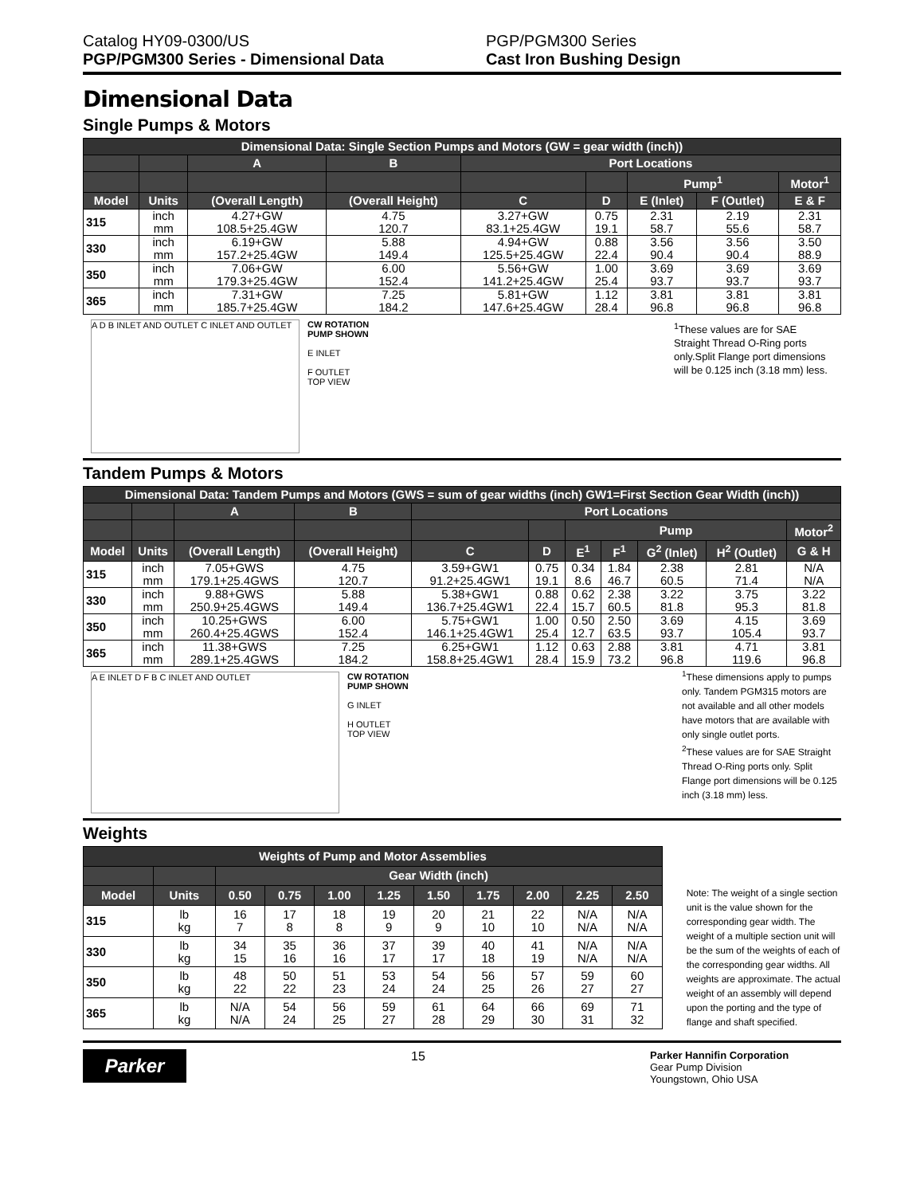Catalog HY09-0300/US
PGP/PGM300 Series - Dimensional Data
PGP/PGM300 Series
Cast Iron Bushing Design
Dimensional Data
Single Pumps & Motors
| Dimensional Data: Single Section Pumps and Motors (GW = gear width (inch)) | | | | | | | | | |
| --- | --- | --- | --- | --- | --- | --- | --- | --- | --- |
| | | A | B | Port Locations | | | | | |
| | | | | | | Pump<sup>1</sup> | | Motor<sup>1</sup> | |
| Model | Units | (Overall Length) | (Overall Height) | C | D | E (Inlet) | F (Outlet) | E & F | |
| 315 | inch mm | 4.27+GW 108.5+25.4GW | 4.75 120.7 | 3.27+GW 83.1+25.4GW | 0.75 19.1 | 2.31 58.7 | 2.19 55.6 | 2.31 58.7 | |
| 330 | inch mm | 6.19+GW 157.2+25.4GW | 5.88 149.4 | 4.94+GW 125.5+25.4GW | 0.88 22.4 | 3.56 90.4 | 3.56 90.4 | 3.50 88.9 | |
| 350 | inch mm | 7.06+GW 179.3+25.4GW | 6.00 152.4 | 5.56+GW 141.2+25.4GW | 1.00 25.4 | 3.69 93.7 | 3.69 93.7 | 3.69 93.7 | |
| 365 | inch mm | 7.31+GW 185.7+25.4GW | 7.25 184.2 | 5.81+GW 147.6+25.4GW | 1.12 28.4 | 3.81 96.8 | 3.81 96.8 | 3.81 96.8 | |
A D B INLET AND OUTLET C INLET AND OUTLET
CW ROTATION
PUMP SHOWN
E INLET
F OUTLET
TOP VIEW
<sup>1</sup> These values are for SAE Straight Thread O-Ring ports only.Split Flange port dimensions will be 0.125 inch (3.18 mm) less.
Tandem Pumps & Motors
| Dimensional Data: Tandem Pumps and Motors (GWS = sum of gear widths (inch) GW1=First Section Gear Width (inch)) | | | | | | | | | | |
| --- | --- | --- | --- | --- | --- | --- | --- | --- | --- | --- |
| | | A | B | Port Locations | | | | | | |
| | | | | | | Pump | | | | Motor<sup>2</sup> |
| Model | Units | (Overall Length) | (Overall Height) | C | D | E<sup>1</sup> | F<sup>1</sup> | G<sup>2</sup> (Inlet) | H<sup>2</sup> (Outlet) | G & H |
| 315 | inch mm | 7.05+GWS 179.1+25.4GWS | 4.75 120.7 | 3.59+GW1 91.2+25.4GW1 | 0.75 19.1 | 0.34 8.6 | 1.84 46.7 | 2.38 60.5 | 2.81 71.4 | N/A N/A |
| 330 | inch mm | 9.88+GWS 250.9+25.4GWS | 5.88 149.4 | 5.38+GW1 136.7+25.4GW1 | 0.88 22.4 | 0.62 15.7 | 2.38 60.5 | 3.22 81.8 | 3.75 95.3 | 3.22 81.8 |
| 350 | inch mm | 10.25+GWS 260.4+25.4GWS | 6.00 152.4 | 5.75+GW1 146.1+25.4GW1 | 1.00 25.4 | 0.50 12.7 | 2.50 63.5 | 3.69 93.7 | 4.15 105.4 | 3.69 93.7 |
| 365 | inch mm | 11.38+GWS 289.1+25.4GWS | 7.25 184.2 | 6.25+GW1 158.8+25.4GW1 | 1.12 28.4 | 0.63 15.9 | 2.88 73.2 | 3.81 96.8 | 4.71 119.6 | 3.81 96.8 |
A E INLET D F B C INLET AND OUTLET CW ROTATION
PUMP SHOWN
G INLET
H OUTLET
TOP VIEW
<sup>1</sup> These dimensions apply to pumps only. Tandem PGM315 motors are not available and all other models have motors that are available with only single outlet ports.
<sup>2</sup> These values are for SAE Straight Thread O-Ring ports only. Split Flange port dimensions will be 0.125 inch (3.18 mm) less.
Weights
| Weights of Pump and Motor Assemblies | | | | | | | | | | |
| --- | --- | --- | --- | --- | --- | --- | --- | --- | --- | --- |
| | | Gear Width (inch) | | | | | | | | |
| Model | Units | 0.50 | 0.75 | 1.00 | 1.25 | 1.50 | 1.75 | 2.00 | 2.25 | 2.50 |
| 315 | lb kg | 16 7 | 17 8 | 18 8 | 19 9 | 20 9 | 21 10 | 22 10 | N/A N/A | N/A N/A |
| 330 | lb kg | 34 15 | 35 16 | 36 16 | 37 17 | 39 17 | 40 18 | 41 19 | N/A N/A | N/A N/A |
| 350 | lb kg | 48 22 | 50 22 | 51 23 | 53 24 | 54 24 | 56 25 | 57 26 | 59 27 | 60 27 |
| 365 | lb kg | N/A N/A | 54 24 | 56 25 | 59 27 | 61 28 | 64 29 | 66 30 | 69 31 | 71 32 |
Note: The weight of a single section unit is the value shown for the corresponding gear width. The weight of a multiple section unit will be the sum of the weights of each of the corresponding gear widths. All weights are approximate. The actual weight of an assembly will depend upon the porting and the type of flange and shaft specified.
Parker
15
Parker Hannifin Corporation
Gear Pump Division
Youngstown, Ohio USA